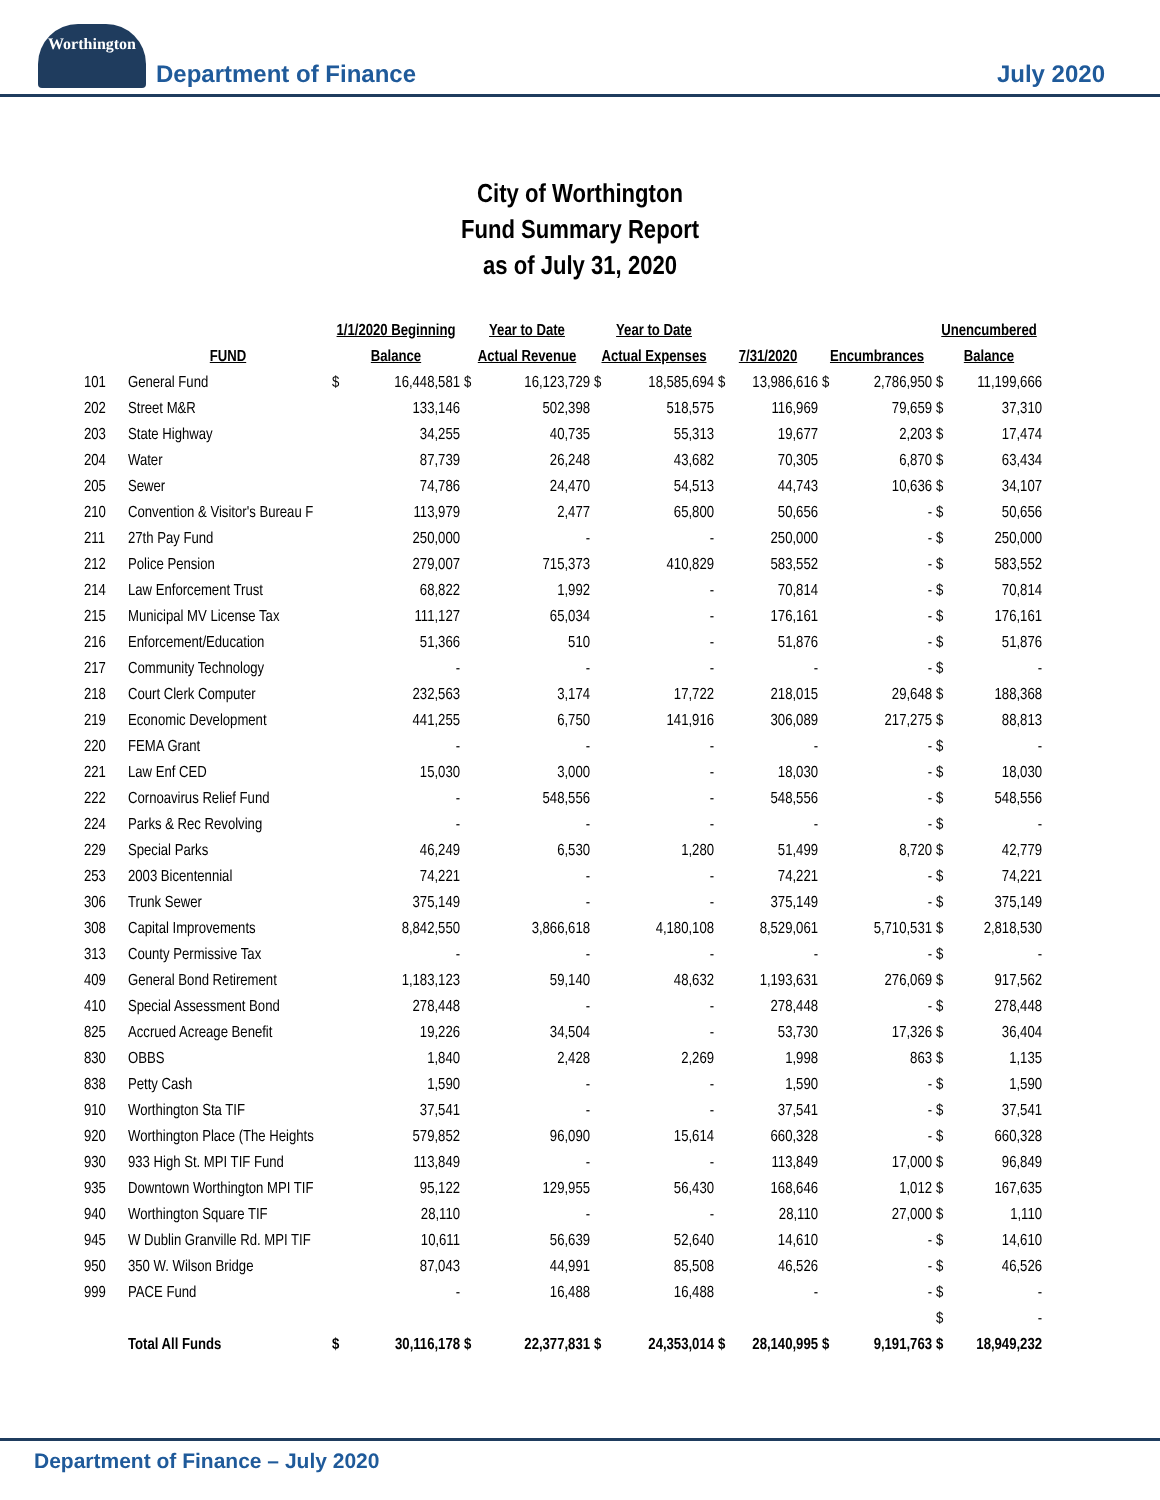Worthington
Department of Finance
July 2020
City of Worthington
Fund Summary Report
as of July 31, 2020
| | | 1/1/2020 Beginning | | Year to Date | | Year to Date | | | | | | Unencumbered | |
| --- | --- | --- | --- | --- | --- | --- | --- | --- | --- | --- | --- | --- | --- |
| | FUND | Balance | | Actual Revenue | | Actual Expenses | | 7/31/2020 | | Encumbrances | | Balance | |
| 101 | General Fund | $ | 16,448,581 | $ | 16,123,729 | $ | 18,585,694 | $ | 13,986,616 | $ | 2,786,950 | $ | 11,199,666 |
| 202 | Street M&R | | 133,146 | | 502,398 | | 518,575 | | 116,969 | | 79,659 | $ | 37,310 |
| 203 | State Highway | | 34,255 | | 40,735 | | 55,313 | | 19,677 | | 2,203 | $ | 17,474 |
| 204 | Water | | 87,739 | | 26,248 | | 43,682 | | 70,305 | | 6,870 | $ | 63,434 |
| 205 | Sewer | | 74,786 | | 24,470 | | 54,513 | | 44,743 | | 10,636 | $ | 34,107 |
| 210 | Convention & Visitor's Bureau F | | 113,979 | | 2,477 | | 65,800 | | 50,656 | | - | $ | 50,656 |
| 211 | 27th Pay Fund | | 250,000 | | - | | - | | 250,000 | | - | $ | 250,000 |
| 212 | Police Pension | | 279,007 | | 715,373 | | 410,829 | | 583,552 | | - | $ | 583,552 |
| 214 | Law Enforcement Trust | | 68,822 | | 1,992 | | - | | 70,814 | | - | $ | 70,814 |
| 215 | Municipal MV License Tax | | 111,127 | | 65,034 | | - | | 176,161 | | - | $ | 176,161 |
| 216 | Enforcement/Education | | 51,366 | | 510 | | - | | 51,876 | | - | $ | 51,876 |
| 217 | Community Technology | | - | | - | | - | | - | | - | $ | - |
| 218 | Court Clerk Computer | | 232,563 | | 3,174 | | 17,722 | | 218,015 | | 29,648 | $ | 188,368 |
| 219 | Economic Development | | 441,255 | | 6,750 | | 141,916 | | 306,089 | | 217,275 | $ | 88,813 |
| 220 | FEMA Grant | | - | | - | | - | | - | | - | $ | - |
| 221 | Law Enf CED | | 15,030 | | 3,000 | | - | | 18,030 | | - | $ | 18,030 |
| 222 | Cornoavirus Relief Fund | | - | | 548,556 | | - | | 548,556 | | - | $ | 548,556 |
| 224 | Parks & Rec Revolving | | - | | - | | - | | - | | - | $ | - |
| 229 | Special Parks | | 46,249 | | 6,530 | | 1,280 | | 51,499 | | 8,720 | $ | 42,779 |
| 253 | 2003 Bicentennial | | 74,221 | | - | | - | | 74,221 | | - | $ | 74,221 |
| 306 | Trunk Sewer | | 375,149 | | - | | - | | 375,149 | | - | $ | 375,149 |
| 308 | Capital Improvements | | 8,842,550 | | 3,866,618 | | 4,180,108 | | 8,529,061 | | 5,710,531 | $ | 2,818,530 |
| 313 | County Permissive Tax | | - | | - | | - | | - | | - | $ | - |
| 409 | General Bond Retirement | | 1,183,123 | | 59,140 | | 48,632 | | 1,193,631 | | 276,069 | $ | 917,562 |
| 410 | Special Assessment Bond | | 278,448 | | - | | - | | 278,448 | | - | $ | 278,448 |
| 825 | Accrued Acreage Benefit | | 19,226 | | 34,504 | | - | | 53,730 | | 17,326 | $ | 36,404 |
| 830 | OBBS | | 1,840 | | 2,428 | | 2,269 | | 1,998 | | 863 | $ | 1,135 |
| 838 | Petty Cash | | 1,590 | | - | | - | | 1,590 | | - | $ | 1,590 |
| 910 | Worthington Sta TIF | | 37,541 | | - | | - | | 37,541 | | - | $ | 37,541 |
| 920 | Worthington Place (The Heights | | 579,852 | | 96,090 | | 15,614 | | 660,328 | | - | $ | 660,328 |
| 930 | 933 High St. MPI TIF Fund | | 113,849 | | - | | - | | 113,849 | | 17,000 | $ | 96,849 |
| 935 | Downtown Worthington MPI TIF | | 95,122 | | 129,955 | | 56,430 | | 168,646 | | 1,012 | $ | 167,635 |
| 940 | Worthington Square TIF | | 28,110 | | - | | - | | 28,110 | | 27,000 | $ | 1,110 |
| 945 | W Dublin Granville Rd. MPI TIF | | 10,611 | | 56,639 | | 52,640 | | 14,610 | | - | $ | 14,610 |
| 950 | 350 W. Wilson Bridge | | 87,043 | | 44,991 | | 85,508 | | 46,526 | | - | $ | 46,526 |
| 999 | PACE Fund | | - | | 16,488 | | 16,488 | | - | | - | $ | - |
| | | | | | | | | | | | | $ | - |
| | Total All Funds | $ | 30,116,178 | $ | 22,377,831 | $ | 24,353,014 | $ | 28,140,995 | $ | 9,191,763 | $ | 18,949,232 |
Department of Finance – July 2020